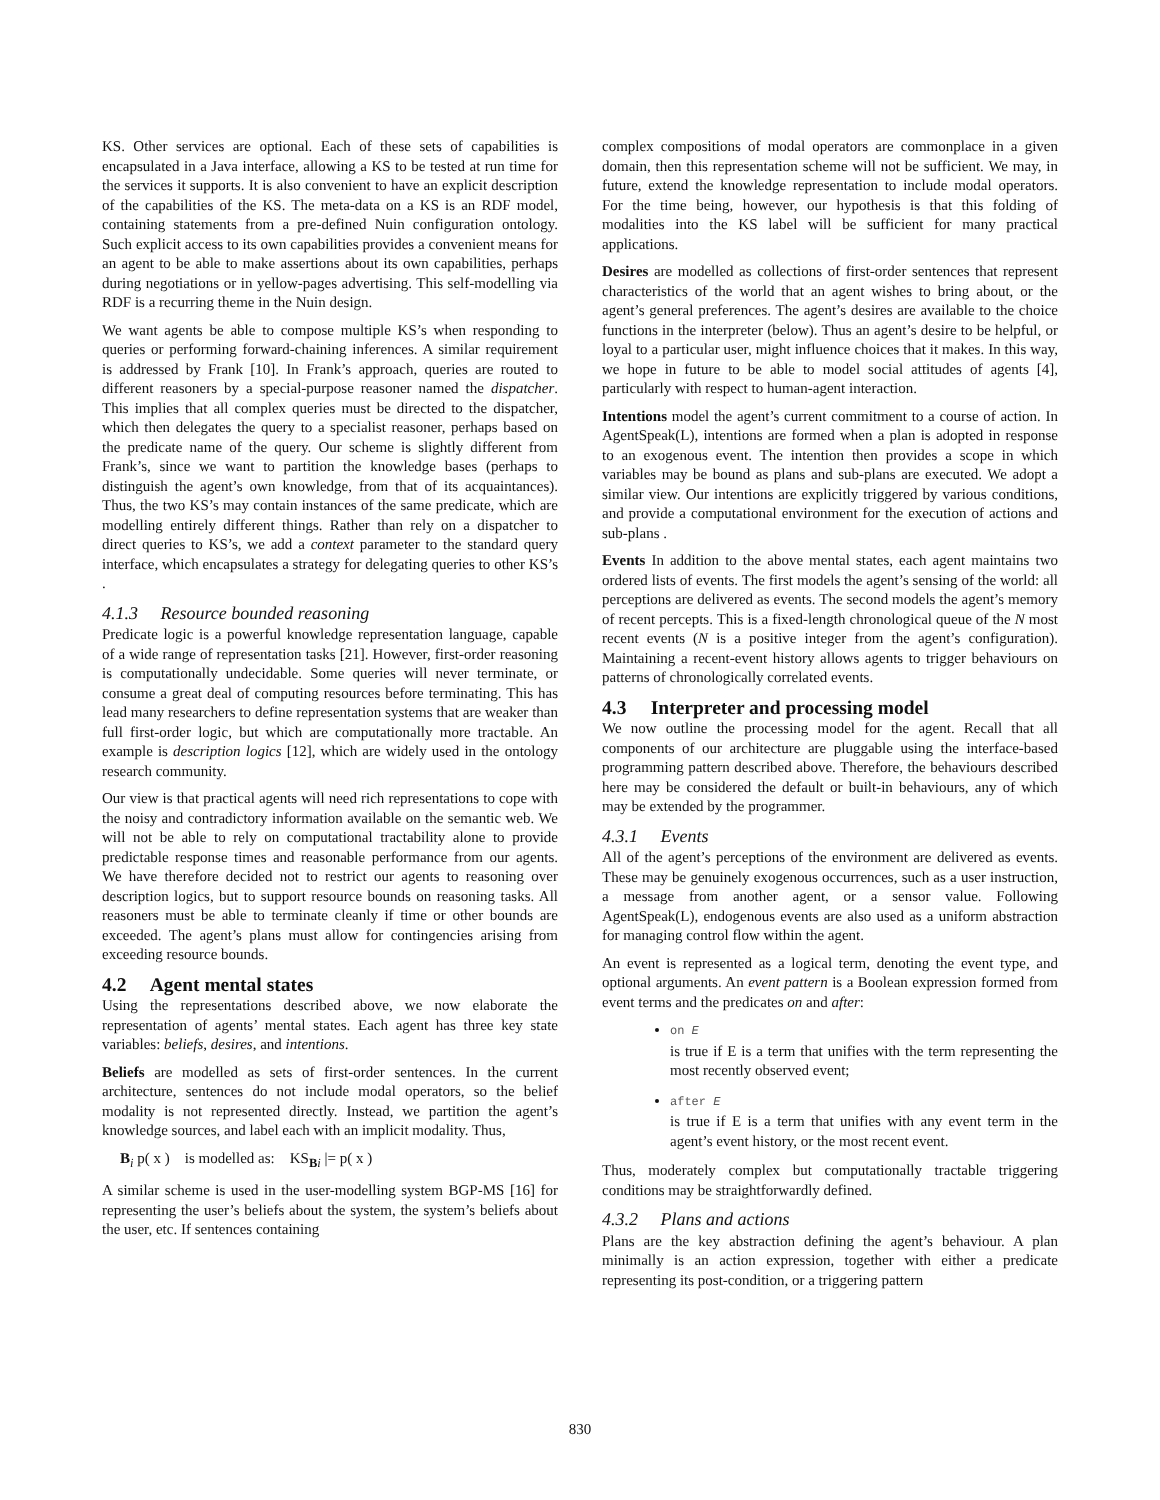KS. Other services are optional. Each of these sets of capabilities is encapsulated in a Java interface, allowing a KS to be tested at run time for the services it supports. It is also convenient to have an explicit description of the capabilities of the KS. The meta-data on a KS is an RDF model, containing statements from a pre-defined Nuin configuration ontology. Such explicit access to its own capabilities provides a convenient means for an agent to be able to make assertions about its own capabilities, perhaps during negotiations or in yellow-pages advertising. This self-modelling via RDF is a recurring theme in the Nuin design.
We want agents be able to compose multiple KS’s when responding to queries or performing forward-chaining inferences. A similar requirement is addressed by Frank [10]. In Frank’s approach, queries are routed to different reasoners by a special-purpose reasoner named the dispatcher. This implies that all complex queries must be directed to the dispatcher, which then delegates the query to a specialist reasoner, perhaps based on the predicate name of the query. Our scheme is slightly different from Frank’s, since we want to partition the knowledge bases (perhaps to distinguish the agent’s own knowledge, from that of its acquaintances). Thus, the two KS’s may contain instances of the same predicate, which are modelling entirely different things. Rather than rely on a dispatcher to direct queries to KS’s, we add a context parameter to the standard query interface, which encapsulates a strategy for delegating queries to other KS’s .
4.1.3 Resource bounded reasoning
Predicate logic is a powerful knowledge representation language, capable of a wide range of representation tasks [21]. However, first-order reasoning is computationally undecidable. Some queries will never terminate, or consume a great deal of computing resources before terminating. This has lead many researchers to define representation systems that are weaker than full first-order logic, but which are computationally more tractable. An example is description logics [12], which are widely used in the ontology research community.
Our view is that practical agents will need rich representations to cope with the noisy and contradictory information available on the semantic web. We will not be able to rely on computational tractability alone to provide predictable response times and reasonable performance from our agents. We have therefore decided not to restrict our agents to reasoning over description logics, but to support resource bounds on reasoning tasks. All reasoners must be able to terminate cleanly if time or other bounds are exceeded. The agent’s plans must allow for contingencies arising from exceeding resource bounds.
4.2 Agent mental states
Using the representations described above, we now elaborate the representation of agents’ mental states. Each agent has three key state variables: beliefs, desires, and intentions.
Beliefs are modelled as sets of first-order sentences. In the current architecture, sentences do not include modal operators, so the belief modality is not represented directly. Instead, we partition the agent’s knowledge sources, and label each with an implicit modality. Thus,
B<sub>i</sub> p( x ) is modelled as: KS<sub>Bi</sub> |= p( x )
A similar scheme is used in the user-modelling system BGP-MS [16] for representing the user’s beliefs about the system, the system’s beliefs about the user, etc. If sentences containing
complex compositions of modal operators are commonplace in a given domain, then this representation scheme will not be sufficient. We may, in future, extend the knowledge representation to include modal operators. For the time being, however, our hypothesis is that this folding of modalities into the KS label will be sufficient for many practical applications.
Desires are modelled as collections of first-order sentences that represent characteristics of the world that an agent wishes to bring about, or the agent’s general preferences. The agent’s desires are available to the choice functions in the interpreter (below). Thus an agent’s desire to be helpful, or loyal to a particular user, might influence choices that it makes. In this way, we hope in future to be able to model social attitudes of agents [4], particularly with respect to human-agent interaction.
Intentions model the agent’s current commitment to a course of action. In AgentSpeak(L), intentions are formed when a plan is adopted in response to an exogenous event. The intention then provides a scope in which variables may be bound as plans and sub-plans are executed. We adopt a similar view. Our intentions are explicitly triggered by various conditions, and provide a computational environment for the execution of actions and sub-plans .
Events In addition to the above mental states, each agent maintains two ordered lists of events. The first models the agent’s sensing of the world: all perceptions are delivered as events. The second models the agent’s memory of recent percepts. This is a fixed-length chronological queue of the N most recent events (N is a positive integer from the agent’s configuration). Maintaining a recent-event history allows agents to trigger behaviours on patterns of chronologically correlated events.
4.3 Interpreter and processing model
We now outline the processing model for the agent. Recall that all components of our architecture are pluggable using the interface-based programming pattern described above. Therefore, the behaviours described here may be considered the default or built-in behaviours, any of which may be extended by the programmer.
4.3.1 Events
All of the agent’s perceptions of the environment are delivered as events. These may be genuinely exogenous occurrences, such as a user instruction, a message from another agent, or a sensor value. Following AgentSpeak(L), endogenous events are also used as a uniform abstraction for managing control flow within the agent.
An event is represented as a logical term, denoting the event type, and optional arguments. An event pattern is a Boolean expression formed from event terms and the predicates on and after:
on E
is true if E is a term that unifies with the term representing the most recently observed event;
after E
is true if E is a term that unifies with any event term in the agent’s event history, or the most recent event.
Thus, moderately complex but computationally tractable triggering conditions may be straightforwardly defined.
4.3.2 Plans and actions
Plans are the key abstraction defining the agent’s behaviour. A plan minimally is an action expression, together with either a predicate representing its post-condition, or a triggering pattern
830